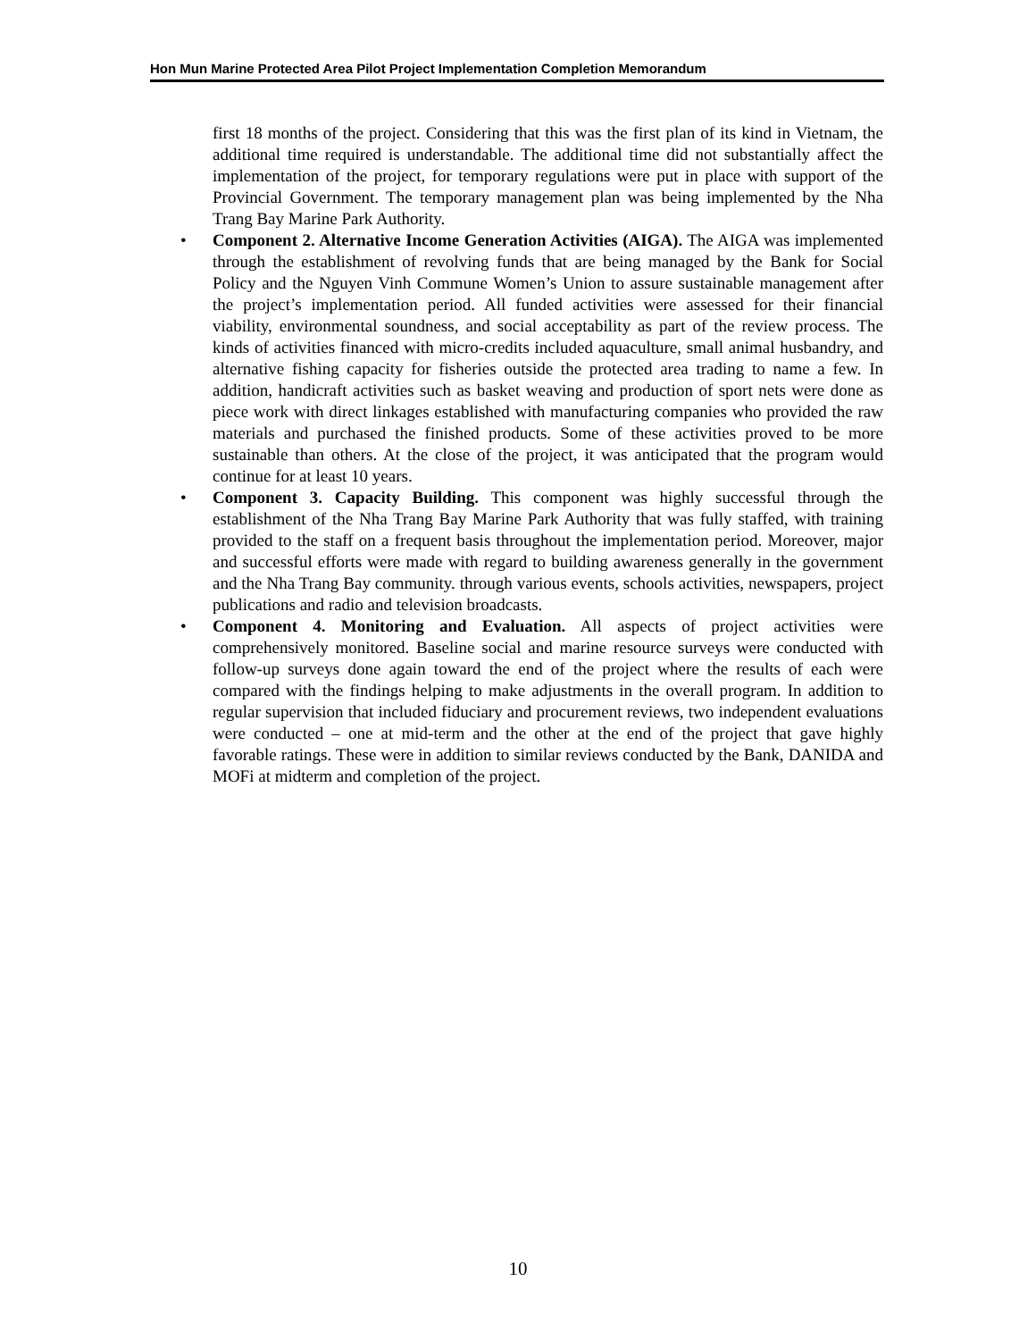Hon Mun Marine Protected Area Pilot Project Implementation Completion Memorandum
first 18 months of the project. Considering that this was the first plan of its kind in Vietnam, the additional time required is understandable. The additional time did not substantially affect the implementation of the project, for temporary regulations were put in place with support of the Provincial Government. The temporary management plan was being implemented by the Nha Trang Bay Marine Park Authority.
• Component 2. Alternative Income Generation Activities (AIGA). The AIGA was implemented through the establishment of revolving funds that are being managed by the Bank for Social Policy and the Nguyen Vinh Commune Women’s Union to assure sustainable management after the project’s implementation period. All funded activities were assessed for their financial viability, environmental soundness, and social acceptability as part of the review process. The kinds of activities financed with micro-credits included aquaculture, small animal husbandry, and alternative fishing capacity for fisheries outside the protected area trading to name a few. In addition, handicraft activities such as basket weaving and production of sport nets were done as piece work with direct linkages established with manufacturing companies who provided the raw materials and purchased the finished products. Some of these activities proved to be more sustainable than others. At the close of the project, it was anticipated that the program would continue for at least 10 years.
• Component 3. Capacity Building. This component was highly successful through the establishment of the Nha Trang Bay Marine Park Authority that was fully staffed, with training provided to the staff on a frequent basis throughout the implementation period. Moreover, major and successful efforts were made with regard to building awareness generally in the government and the Nha Trang Bay community. through various events, schools activities, newspapers, project publications and radio and television broadcasts.
• Component 4. Monitoring and Evaluation. All aspects of project activities were comprehensively monitored. Baseline social and marine resource surveys were conducted with follow-up surveys done again toward the end of the project where the results of each were compared with the findings helping to make adjustments in the overall program. In addition to regular supervision that included fiduciary and procurement reviews, two independent evaluations were conducted – one at mid-term and the other at the end of the project that gave highly favorable ratings. These were in addition to similar reviews conducted by the Bank, DANIDA and MOFi at midterm and completion of the project.
10